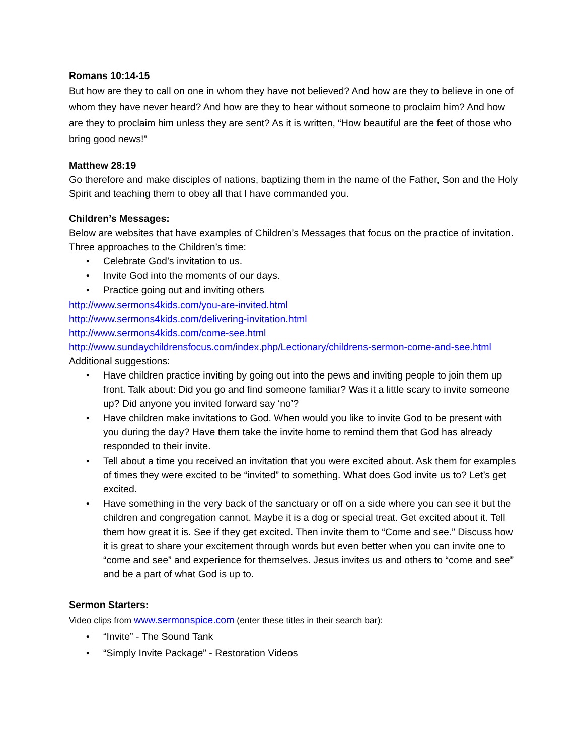Romans 10:14-15
But how are they to call on one in whom they have not believed? And how are they to believe in one of whom they have never heard? And how are they to hear without someone to proclaim him? And how are they to proclaim him unless they are sent? As it is written, “How beautiful are the feet of those who bring good news!”
Matthew 28:19
Go therefore and make disciples of nations, baptizing them in the name of the Father, Son and the Holy Spirit and teaching them to obey all that I have commanded you.
Children’s Messages:
Below are websites that have examples of Children’s Messages that focus on the practice of invitation.
Three approaches to the Children’s time:
• Celebrate God’s invitation to us.
• Invite God into the moments of our days.
• Practice going out and inviting others
http://www.sermons4kids.com/you-are-invited.html
http://www.sermons4kids.com/delivering-invitation.html
http://www.sermons4kids.com/come-see.html
http://www.sundaychildrensfocus.com/index.php/Lectionary/childrens-sermon-come-and-see.html
Additional suggestions:
• Have children practice inviting by going out into the pews and inviting people to join them up front. Talk about: Did you go and find someone familiar? Was it a little scary to invite someone up? Did anyone you invited forward say ‘no’?
• Have children make invitations to God. When would you like to invite God to be present with you during the day? Have them take the invite home to remind them that God has already responded to their invite.
• Tell about a time you received an invitation that you were excited about. Ask them for examples of times they were excited to be “invited” to something. What does God invite us to? Let’s get excited.
• Have something in the very back of the sanctuary or off on a side where you can see it but the children and congregation cannot. Maybe it is a dog or special treat. Get excited about it. Tell them how great it is. See if they get excited. Then invite them to “Come and see.” Discuss how it is great to share your excitement through words but even better when you can invite one to “come and see” and experience for themselves. Jesus invites us and others to “come and see” and be a part of what God is up to.
Sermon Starters:
Video clips from www.sermonspice.com (enter these titles in their search bar):
• “Invite” - The Sound Tank
• “Simply Invite Package” - Restoration Videos